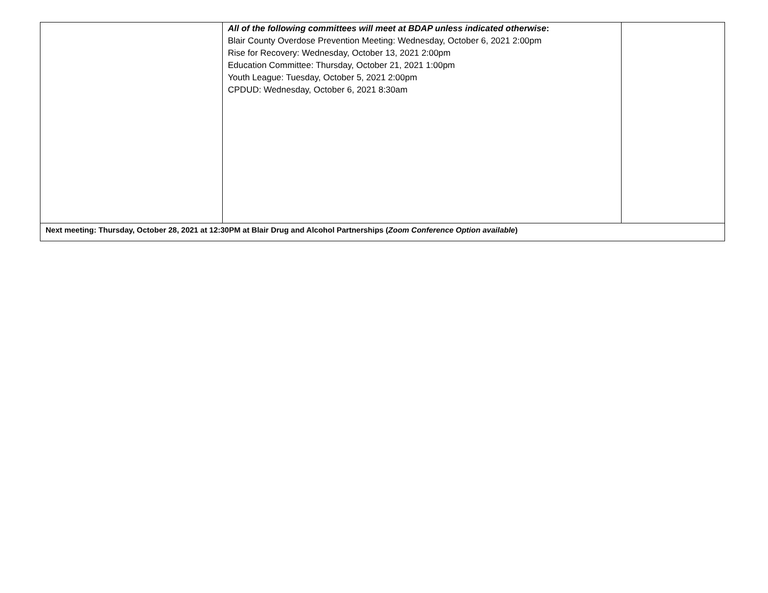| | All of the following committees will meet at BDAP unless indicated otherwise : Blair County Overdose Prevention Meeting: Wednesday, October 6, 2021 2:00pm Rise for Recovery: Wednesday, October 13, 2021 2:00pm Education Committee: Thursday, October 21, 2021 1:00pm Youth League: Tuesday, October 5, 2021 2:00pm CPDUD: Wednesday, October 6, 2021 8:30am | |
| Next meeting: Thursday, October 28, 2021 at 12:30PM at Blair Drug and Alcohol Partnerships ( Zoom Conference Option available ) | | |